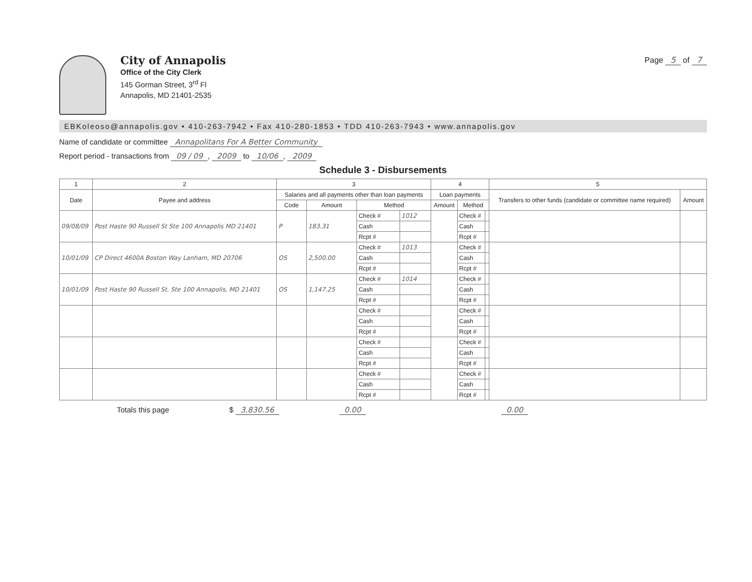City of Annapolis
Office of the City Clerk
145 Gorman Street, 3<sup>rd</sup> Fl
Annapolis, MD 21401-2535
Page 5 of 7
EBKoleoso@annapolis.gov • 410-263-7942 • Fax 410-280-1853 • TDD 410-263-7943 • www.annapolis.gov
Name of candidate or committee Annapolitans For A Better Community
Report period - transactions from 09 / 09, 2009 to 10/06, 2009
Schedule 3 - Disbursements
| 1 | 2 | 3 | | | | 4 | | | 5 | |
| --- | --- | --- | --- | --- | --- | --- | --- | --- | --- | --- |
| Date | Payee and address | Salaries and all payments other than loan payments | | | | Loan payments | | | Transfers to other funds (candidate or committee name required) | Amount |
| | | Code | Amount | Method | | Amount | Method | | | |
| 09/08/09 | Post Haste 90 Russell St Ste 100 Annapolis MD 21401 | P | 183.31 | Check # | 1012 | | Check # | | | |
| | | | | Cash | | | Cash | | | |
| | | | | Rcpt # | | | Rcpt # | | | |
| 10/01/09 | CP Direct 4600A Boston Way Lanham, MD 20706 | OS | 2,500.00 | Check # | 1013 | | Check # | | | |
| | | | | Cash | | | Cash | | | |
| | | | | Rcpt # | | | Rcpt # | | | |
| 10/01/09 | Post Haste 90 Russell St. Ste 100 Annapolis, MD 21401 | OS | 1,147.25 | Check # | 1014 | | Check # | | | |
| | | | | Cash | | | Cash | | | |
| | | | | Rcpt # | | | Rcpt # | | | |
| | | | | Check # | | | Check # | | | |
| | | | | Cash | | | Cash | | | |
| | | | | Rcpt # | | | Rcpt # | | | |
| | | | | Check # | | | Check # | | | |
| | | | | Cash | | | Cash | | | |
| | | | | Rcpt # | | | Rcpt # | | | |
| | | | | Check # | | | Check # | | | |
| | | | | Cash | | | Cash | | | |
| | | | | Rcpt # | | | Rcpt # | | | |
Totals this page $ 3,830.56 0.00 0.00